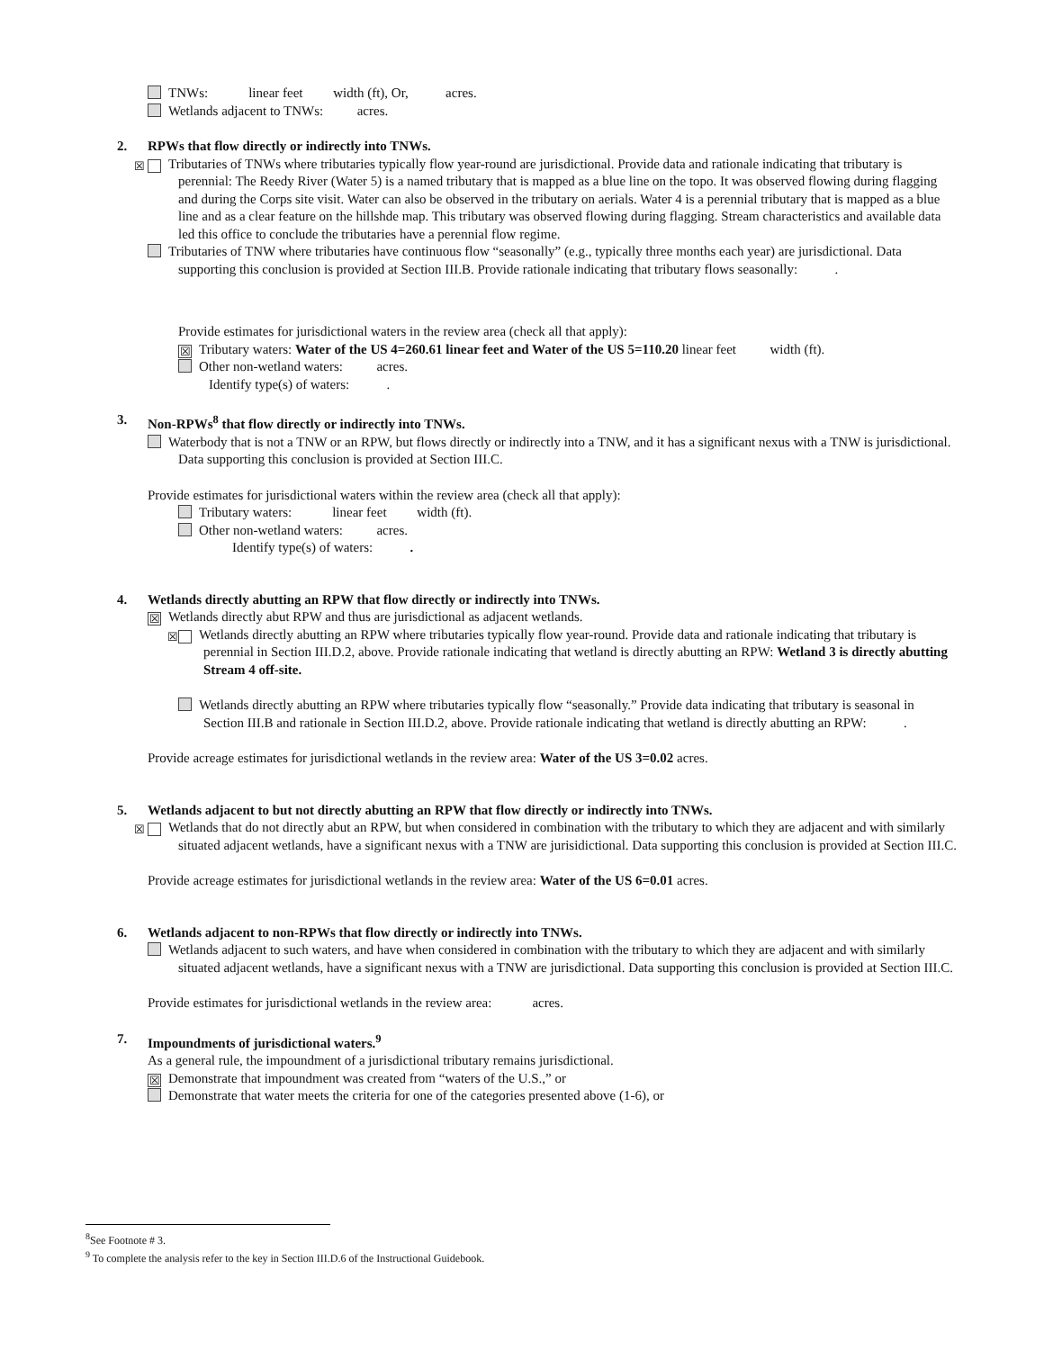TNWs: linear feet width (ft), Or, acres.
Wetlands adjacent to TNWs: acres.
2. RPWs that flow directly or indirectly into TNWs.
☒ Tributaries of TNWs where tributaries typically flow year-round are jurisdictional. Provide data and rationale indicating that tributary is perennial: The Reedy River (Water 5) is a named tributary that is mapped as a blue line on the topo. It was observed flowing during flagging and during the Corps site visit. Water can also be observed in the tributary on aerials. Water 4 is a perennial tributary that is mapped as a blue line and as a clear feature on the hillshde map. This tributary was observed flowing during flagging. Stream characteristics and available data led this office to conclude the tributaries have a perennial flow regime.
Tributaries of TNW where tributaries have continuous flow “seasonally” (e.g., typically three months each year) are jurisdictional. Data supporting this conclusion is provided at Section III.B. Provide rationale indicating that tributary flows seasonally: .
Provide estimates for jurisdictional waters in the review area (check all that apply):
☒ Tributary waters: Water of the US 4=260.61 linear feet and Water of the US 5=110.20 linear feet width (ft).
Other non-wetland waters: acres.
Identify type(s) of waters: .
3. Non-RPWs<sup>8</sup> that flow directly or indirectly into TNWs.
Waterbody that is not a TNW or an RPW, but flows directly or indirectly into a TNW, and it has a significant nexus with a TNW is jurisdictional. Data supporting this conclusion is provided at Section III.C.
Provide estimates for jurisdictional waters within the review area (check all that apply):
Tributary waters: linear feet width (ft).
Other non-wetland waters: acres.
Identify type(s) of waters: .
4. Wetlands directly abutting an RPW that flow directly or indirectly into TNWs.
☒ Wetlands directly abut RPW and thus are jurisdictional as adjacent wetlands.
☒ Wetlands directly abutting an RPW where tributaries typically flow year-round. Provide data and rationale indicating that tributary is perennial in Section III.D.2, above. Provide rationale indicating that wetland is directly abutting an RPW: Wetland 3 is directly abutting Stream 4 off-site.
Wetlands directly abutting an RPW where tributaries typically flow “seasonally.” Provide data indicating that tributary is seasonal in Section III.B and rationale in Section III.D.2, above. Provide rationale indicating that wetland is directly abutting an RPW: .
Provide acreage estimates for jurisdictional wetlands in the review area: Water of the US 3=0.02 acres.
5. Wetlands adjacent to but not directly abutting an RPW that flow directly or indirectly into TNWs.
☒ Wetlands that do not directly abut an RPW, but when considered in combination with the tributary to which they are adjacent and with similarly situated adjacent wetlands, have a significant nexus with a TNW are jurisidictional. Data supporting this conclusion is provided at Section III.C.
Provide acreage estimates for jurisdictional wetlands in the review area: Water of the US 6=0.01 acres.
6. Wetlands adjacent to non-RPWs that flow directly or indirectly into TNWs.
Wetlands adjacent to such waters, and have when considered in combination with the tributary to which they are adjacent and with similarly situated adjacent wetlands, have a significant nexus with a TNW are jurisdictional. Data supporting this conclusion is provided at Section III.C.
Provide estimates for jurisdictional wetlands in the review area: acres.
7. Impoundments of jurisdictional waters.<sup>9</sup>
As a general rule, the impoundment of a jurisdictional tributary remains jurisdictional.
☒ Demonstrate that impoundment was created from “waters of the U.S.,” or
Demonstrate that water meets the criteria for one of the categories presented above (1-6), or
<sup>8</sup> See Footnote # 3.
<sup>9</sup> To complete the analysis refer to the key in Section III.D.6 of the Instructional Guidebook.